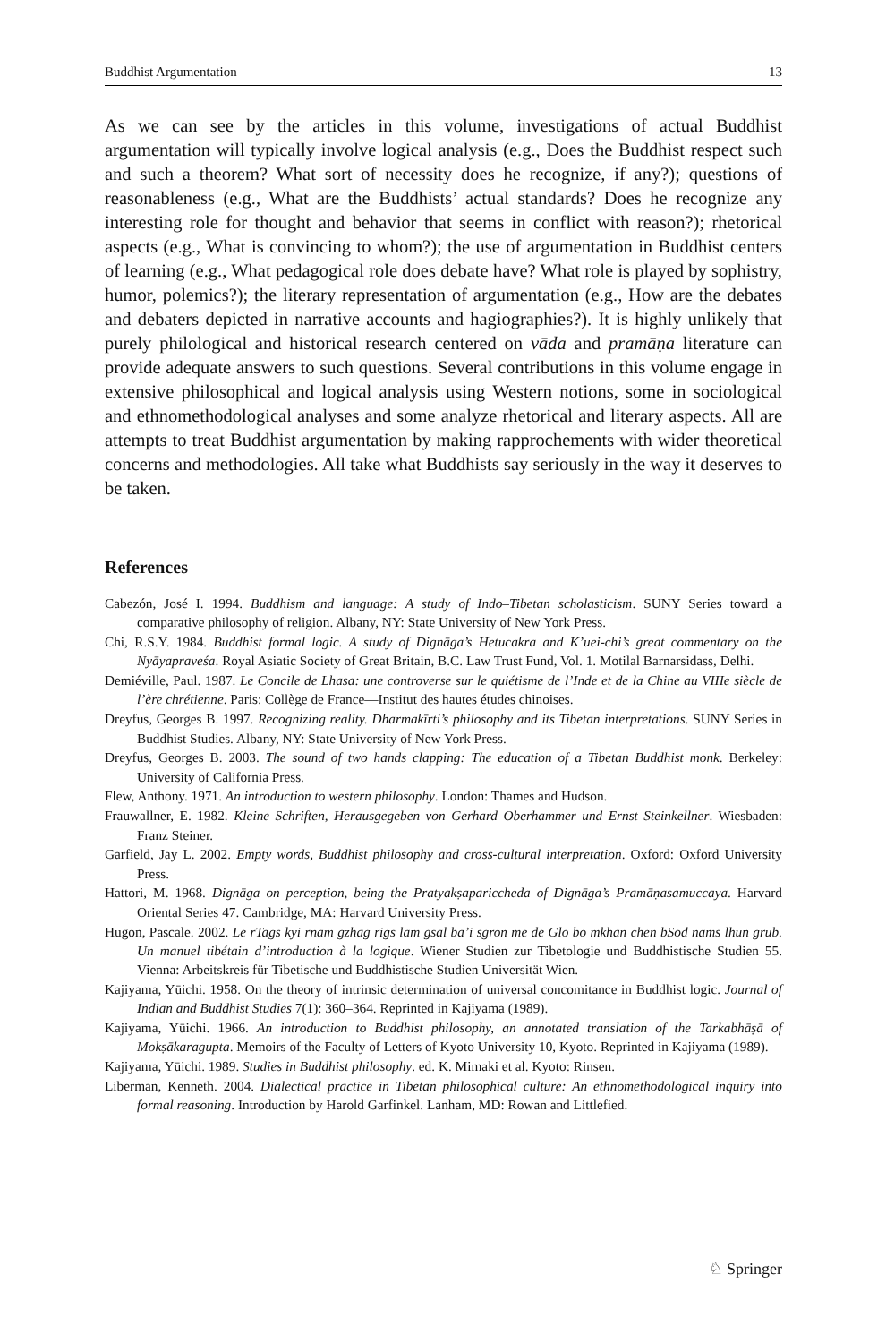Buddhist Argumentation 13
As we can see by the articles in this volume, investigations of actual Buddhist argumentation will typically involve logical analysis (e.g., Does the Buddhist respect such and such a theorem? What sort of necessity does he recognize, if any?); questions of reasonableness (e.g., What are the Buddhists’ actual standards? Does he recognize any interesting role for thought and behavior that seems in conflict with reason?); rhetorical aspects (e.g., What is convincing to whom?); the use of argumentation in Buddhist centers of learning (e.g., What pedagogical role does debate have? What role is played by sophistry, humor, polemics?); the literary representation of argumentation (e.g., How are the debates and debaters depicted in narrative accounts and hagiographies?). It is highly unlikely that purely philological and historical research centered on vāda and pramāṇa literature can provide adequate answers to such questions. Several contributions in this volume engage in extensive philosophical and logical analysis using Western notions, some in sociological and ethnomethodological analyses and some analyze rhetorical and literary aspects. All are attempts to treat Buddhist argumentation by making rapprochements with wider theoretical concerns and methodologies. All take what Buddhists say seriously in the way it deserves to be taken.
References
Cabezón, José I. 1994. Buddhism and language: A study of Indo–Tibetan scholasticism. SUNY Series toward a comparative philosophy of religion. Albany, NY: State University of New York Press.
Chi, R.S.Y. 1984. Buddhist formal logic. A study of Dignāga’s Hetucakra and K’uei-chi’s great commentary on the Nyāyapraveśa. Royal Asiatic Society of Great Britain, B.C. Law Trust Fund, Vol. 1. Motilal Barnarsidass, Delhi.
Demiéville, Paul. 1987. Le Concile de Lhasa: une controverse sur le quiétisme de l’Inde et de la Chine au VIIIe siècle de l’ère chrétienne. Paris: Collège de France—Institut des hautes études chinoises.
Dreyfus, Georges B. 1997. Recognizing reality. Dharmakīrti’s philosophy and its Tibetan interpretations. SUNY Series in Buddhist Studies. Albany, NY: State University of New York Press.
Dreyfus, Georges B. 2003. The sound of two hands clapping: The education of a Tibetan Buddhist monk. Berkeley: University of California Press.
Flew, Anthony. 1971. An introduction to western philosophy. London: Thames and Hudson.
Frauwallner, E. 1982. Kleine Schriften, Herausgegeben von Gerhard Oberhammer und Ernst Steinkellner. Wiesbaden: Franz Steiner.
Garfield, Jay L. 2002. Empty words, Buddhist philosophy and cross-cultural interpretation. Oxford: Oxford University Press.
Hattori, M. 1968. Dignāga on perception, being the Pratyakṣapariccheda of Dignāga’s Pramāṇasamuccaya. Harvard Oriental Series 47. Cambridge, MA: Harvard University Press.
Hugon, Pascale. 2002. Le rTags kyi rnam gzhag rigs lam gsal ba’i sgron me de Glo bo mkhan chen bSod nams lhun grub. Un manuel tibétain d’introduction à la logique. Wiener Studien zur Tibetologie und Buddhistische Studien 55. Vienna: Arbeitskreis für Tibetische und Buddhistische Studien Universität Wien.
Kajiyama, Yūichi. 1958. On the theory of intrinsic determination of universal concomitance in Buddhist logic. Journal of Indian and Buddhist Studies 7(1): 360–364. Reprinted in Kajiyama (1989).
Kajiyama, Yūichi. 1966. An introduction to Buddhist philosophy, an annotated translation of the Tarkabhāṣā of Mokṣākaragupta. Memoirs of the Faculty of Letters of Kyoto University 10, Kyoto. Reprinted in Kajiyama (1989).
Kajiyama, Yūichi. 1989. Studies in Buddhist philosophy. ed. K. Mimaki et al. Kyoto: Rinsen.
Liberman, Kenneth. 2004. Dialectical practice in Tibetan philosophical culture: An ethnomethodological inquiry into formal reasoning. Introduction by Harold Garfinkel. Lanham, MD: Rowan and Littlefied.
♘ Springer